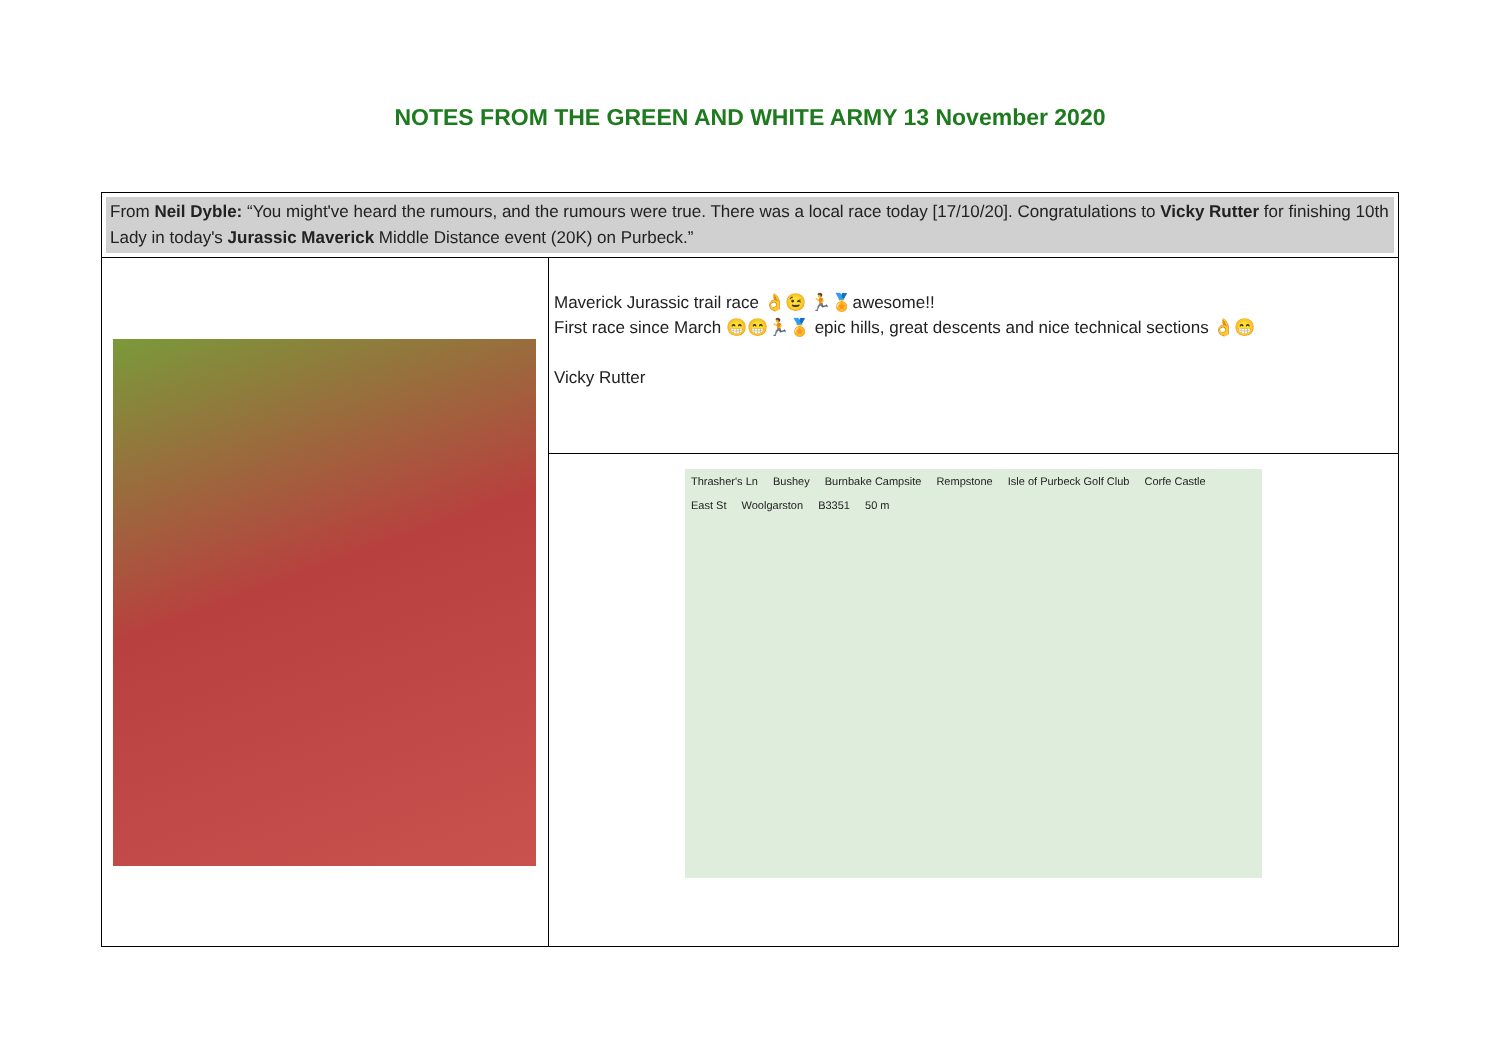NOTES FROM THE GREEN AND WHITE ARMY 13 November 2020
| From Neil Dyble: “You might've heard the rumours, and the rumours were true. There was a local race today [17/10/20]. Congratulations to Vicky Rutter for finishing 10th Lady in today's Jurassic Maverick Middle Distance event (20K) on Purbeck.” | |
| | Maverick Jurassic trail race 👌😉 🏃🏅awesome!! First race since March 😁😁🏃🏅 epic hills, great descents and nice technical sections 👌😁 Vicky Rutter |
| | Thrasher's Ln Bushey Burnbake Campsite Rempstone Isle of Purbeck Golf Club Corfe Castle East St Woolgarston B3351 50 m |